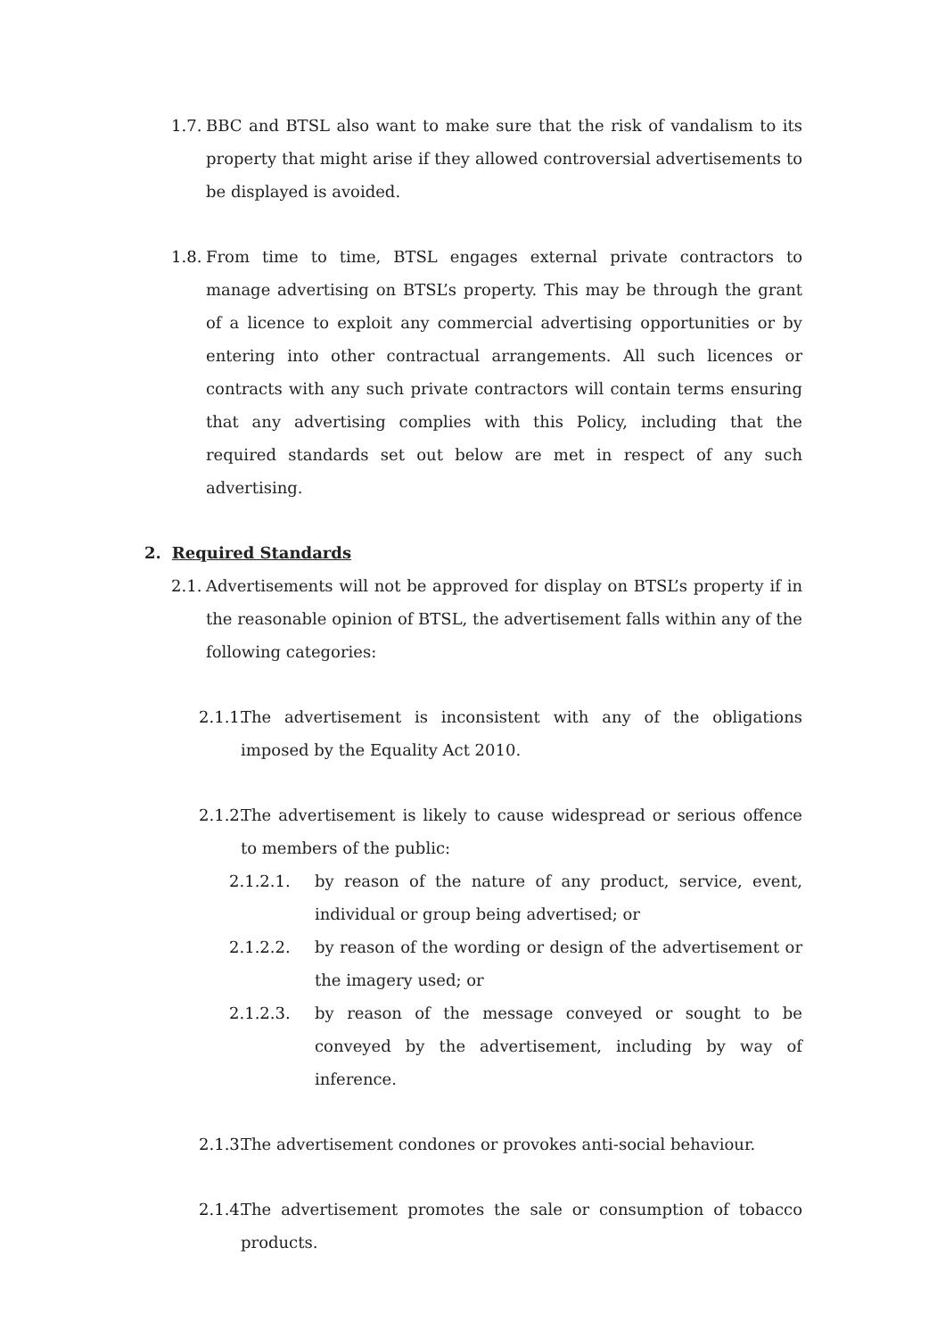1.7. BBC and BTSL also want to make sure that the risk of vandalism to its property that might arise if they allowed controversial advertisements to be displayed is avoided.
1.8. From time to time, BTSL engages external private contractors to manage advertising on BTSL’s property. This may be through the grant of a licence to exploit any commercial advertising opportunities or by entering into other contractual arrangements. All such licences or contracts with any such private contractors will contain terms ensuring that any advertising complies with this Policy, including that the required standards set out below are met in respect of any such advertising.
2. Required Standards
2.1. Advertisements will not be approved for display on BTSL’s property if in the reasonable opinion of BTSL, the advertisement falls within any of the following categories:
2.1.1. The advertisement is inconsistent with any of the obligations imposed by the Equality Act 2010.
2.1.2. The advertisement is likely to cause widespread or serious offence to members of the public:
2.1.2.1. by reason of the nature of any product, service, event, individual or group being advertised; or
2.1.2.2. by reason of the wording or design of the advertisement or the imagery used; or
2.1.2.3. by reason of the message conveyed or sought to be conveyed by the advertisement, including by way of inference.
2.1.3. The advertisement condones or provokes anti-social behaviour.
2.1.4. The advertisement promotes the sale or consumption of tobacco products.